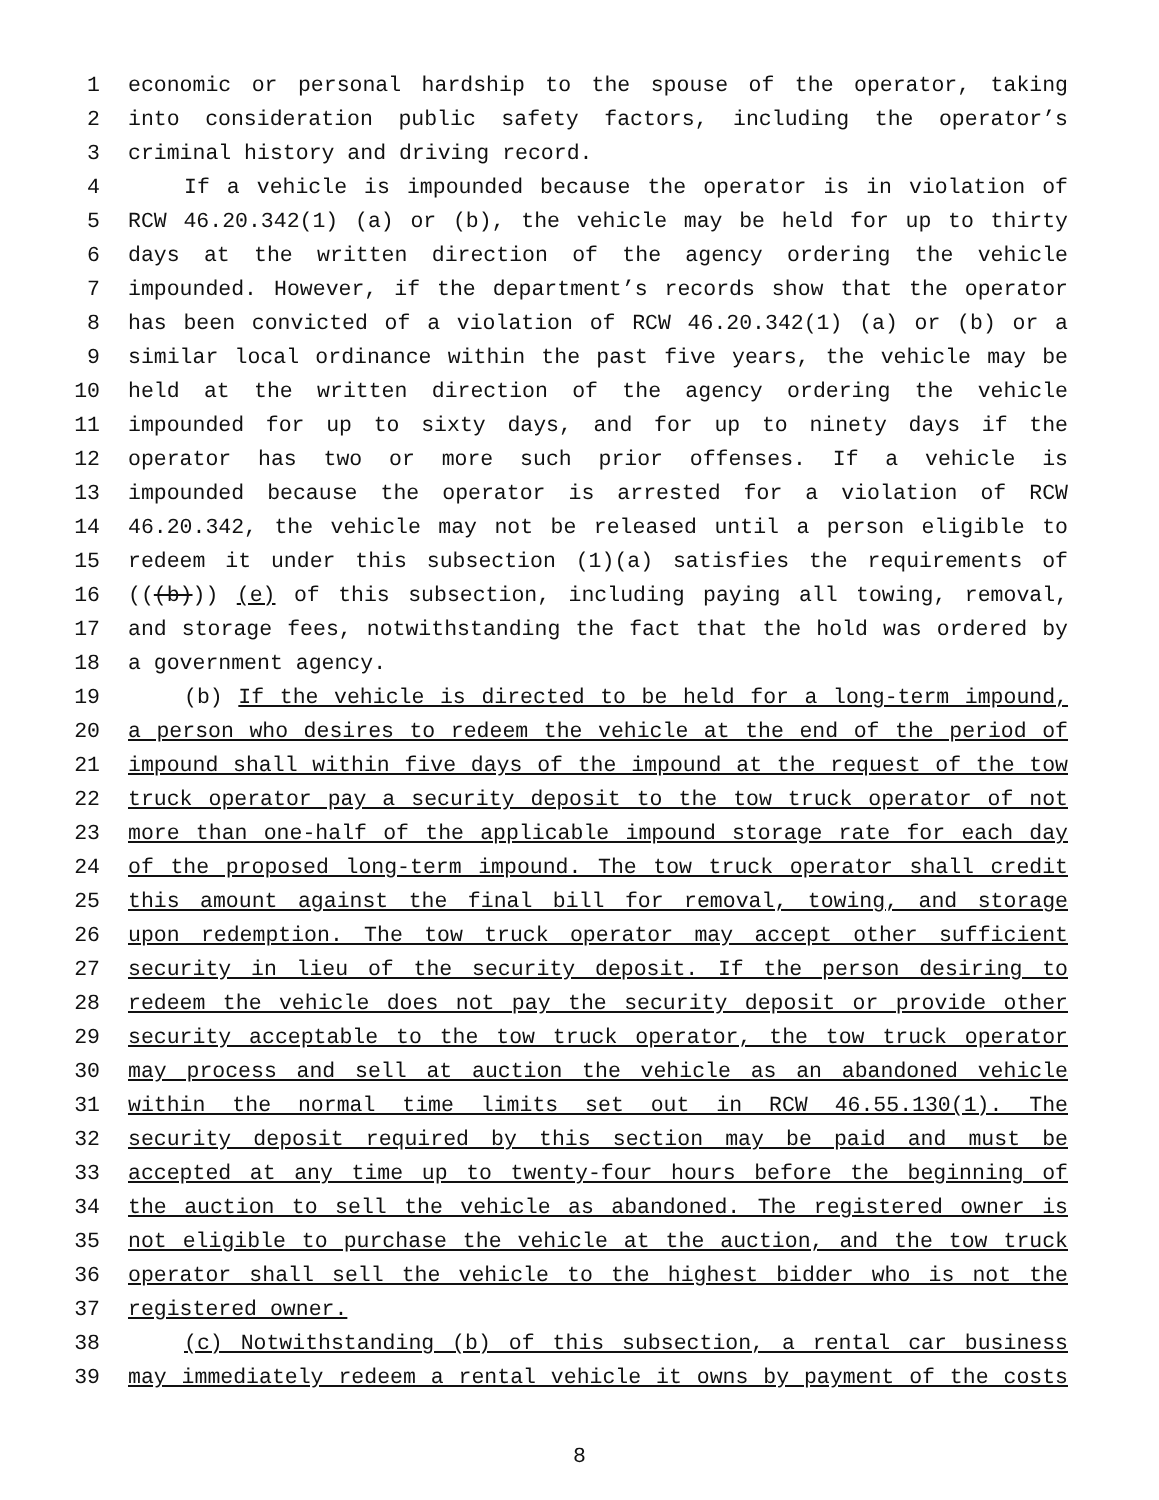1 economic or personal hardship to the spouse of the operator, taking
2 into consideration public safety factors, including the operator’s
3 criminal history and driving record.
4 If a vehicle is impounded because the operator is in violation of
5 RCW 46.20.342(1) (a) or (b), the vehicle may be held for up to thirty
6 days at the written direction of the agency ordering the vehicle
7 impounded. However, if the department’s records show that the operator
8 has been convicted of a violation of RCW 46.20.342(1) (a) or (b) or a
9 similar local ordinance within the past five years, the vehicle may be
10 held at the written direction of the agency ordering the vehicle
11 impounded for up to sixty days, and for up to ninety days if the
12 operator has two or more such prior offenses. If a vehicle is
13 impounded because the operator is arrested for a violation of RCW
14 46.20.342, the vehicle may not be released until a person eligible to
15 redeem it under this subsection (1)(a) satisfies the requirements of
16 (((b))) (e) of this subsection, including paying all towing, removal,
17 and storage fees, notwithstanding the fact that the hold was ordered by
18 a government agency.
19 (b) If the vehicle is directed to be held for a long-term impound,
20 a person who desires to redeem the vehicle at the end of the period of
21 impound shall within five days of the impound at the request of the tow
22 truck operator pay a security deposit to the tow truck operator of not
23 more than one-half of the applicable impound storage rate for each day
24 of the proposed long-term impound. The tow truck operator shall credit
25 this amount against the final bill for removal, towing, and storage
26 upon redemption. The tow truck operator may accept other sufficient
27 security in lieu of the security deposit. If the person desiring to
28 redeem the vehicle does not pay the security deposit or provide other
29 security acceptable to the tow truck operator, the tow truck operator
30 may process and sell at auction the vehicle as an abandoned vehicle
31 within the normal time limits set out in RCW 46.55.130(1). The
32 security deposit required by this section may be paid and must be
33 accepted at any time up to twenty-four hours before the beginning of
34 the auction to sell the vehicle as abandoned. The registered owner is
35 not eligible to purchase the vehicle at the auction, and the tow truck
36 operator shall sell the vehicle to the highest bidder who is not the
37 registered owner.
38 (c) Notwithstanding (b) of this subsection, a rental car business
39 may immediately redeem a rental vehicle it owns by payment of the costs
8